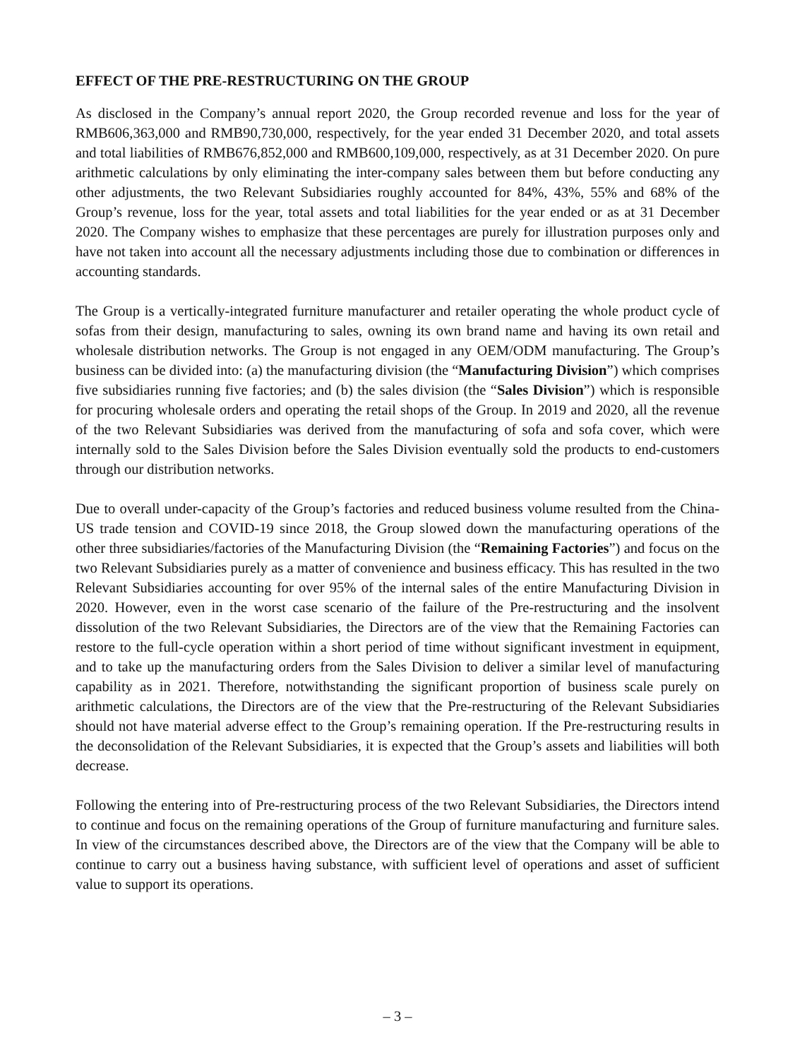EFFECT OF THE PRE-RESTRUCTURING ON THE GROUP
As disclosed in the Company’s annual report 2020, the Group recorded revenue and loss for the year of RMB606,363,000 and RMB90,730,000, respectively, for the year ended 31 December 2020, and total assets and total liabilities of RMB676,852,000 and RMB600,109,000, respectively, as at 31 December 2020. On pure arithmetic calculations by only eliminating the inter-company sales between them but before conducting any other adjustments, the two Relevant Subsidiaries roughly accounted for 84%, 43%, 55% and 68% of the Group’s revenue, loss for the year, total assets and total liabilities for the year ended or as at 31 December 2020. The Company wishes to emphasize that these percentages are purely for illustration purposes only and have not taken into account all the necessary adjustments including those due to combination or differences in accounting standards.
The Group is a vertically-integrated furniture manufacturer and retailer operating the whole product cycle of sofas from their design, manufacturing to sales, owning its own brand name and having its own retail and wholesale distribution networks. The Group is not engaged in any OEM/ODM manufacturing. The Group’s business can be divided into: (a) the manufacturing division (the “Manufacturing Division”) which comprises five subsidiaries running five factories; and (b) the sales division (the “Sales Division”) which is responsible for procuring wholesale orders and operating the retail shops of the Group. In 2019 and 2020, all the revenue of the two Relevant Subsidiaries was derived from the manufacturing of sofa and sofa cover, which were internally sold to the Sales Division before the Sales Division eventually sold the products to end-customers through our distribution networks.
Due to overall under-capacity of the Group’s factories and reduced business volume resulted from the China-US trade tension and COVID-19 since 2018, the Group slowed down the manufacturing operations of the other three subsidiaries/factories of the Manufacturing Division (the “Remaining Factories”) and focus on the two Relevant Subsidiaries purely as a matter of convenience and business efficacy. This has resulted in the two Relevant Subsidiaries accounting for over 95% of the internal sales of the entire Manufacturing Division in 2020. However, even in the worst case scenario of the failure of the Pre-restructuring and the insolvent dissolution of the two Relevant Subsidiaries, the Directors are of the view that the Remaining Factories can restore to the full-cycle operation within a short period of time without significant investment in equipment, and to take up the manufacturing orders from the Sales Division to deliver a similar level of manufacturing capability as in 2021. Therefore, notwithstanding the significant proportion of business scale purely on arithmetic calculations, the Directors are of the view that the Pre-restructuring of the Relevant Subsidiaries should not have material adverse effect to the Group’s remaining operation. If the Pre-restructuring results in the deconsolidation of the Relevant Subsidiaries, it is expected that the Group’s assets and liabilities will both decrease.
Following the entering into of Pre-restructuring process of the two Relevant Subsidiaries, the Directors intend to continue and focus on the remaining operations of the Group of furniture manufacturing and furniture sales. In view of the circumstances described above, the Directors are of the view that the Company will be able to continue to carry out a business having substance, with sufficient level of operations and asset of sufficient value to support its operations.
– 3 –